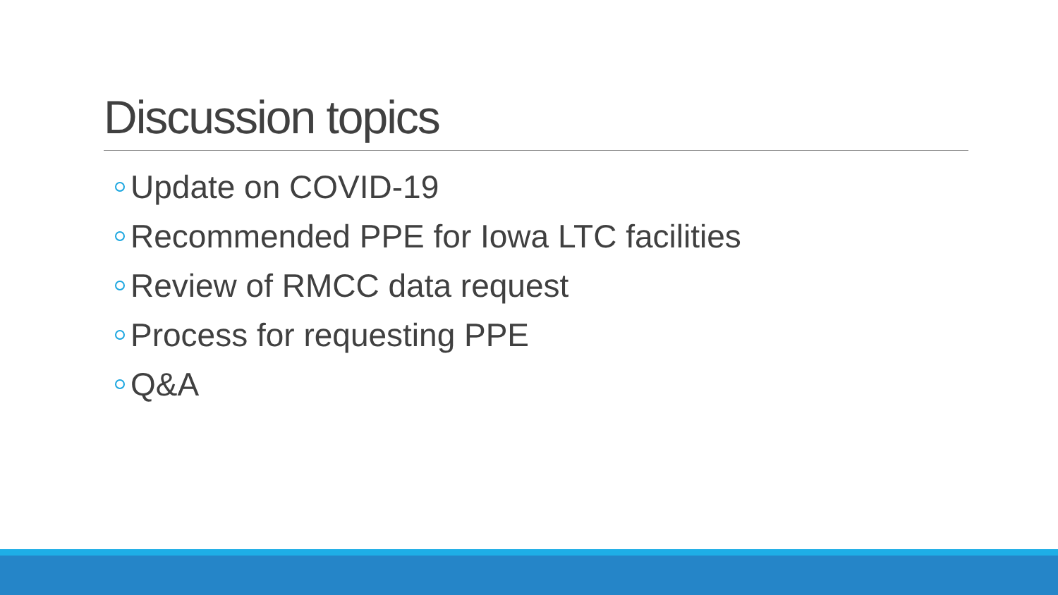Discussion topics
Update on COVID-19
Recommended PPE for Iowa LTC facilities
Review of RMCC data request
Process for requesting PPE
Q&A